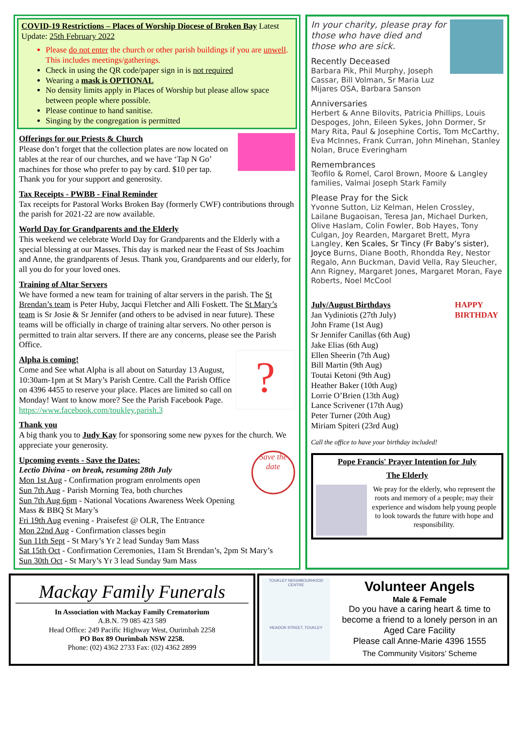COVID-19 Restrictions – Places of Worship Diocese of Broken Bay Latest Update: 25th February 2022
Please do not enter the church or other parish buildings if you are unwell. This includes meetings/gatherings.
Check in using the QR code/paper sign in is not required
Wearing a mask is OPTIONAL
No density limits apply in Places of Worship but please allow space between people where possible.
Please continue to hand sanitise.
Singing by the congregation is permitted
Offerings for our Priests & Church
Please don’t forget that the collection plates are now located on tables at the rear of our churches, and we have ‘Tap N Go’ machines for those who prefer to pay by card. $10 per tap. Thank you for your support and generosity.
Tax Receipts - PWBB - Final Reminder
Tax receipts for Pastoral Works Broken Bay (formerly CWF) contributions through the parish for 2021-22 are now available.
World Day for Grandparents and the Elderly
This weekend we celebrate World Day for Grandparents and the Elderly with a special blessing at our Masses. This day is marked near the Feast of Sts Joachim and Anne, the grandparents of Jesus. Thank you, Grandparents and our elderly, for all you do for your loved ones.
Training of Altar Servers
We have formed a new team for training of altar servers in the parish. The St Brendan’s team is Peter Huby, Jacqui Fletcher and Alli Foskett. The St Mary’s team is Sr Josie & Sr Jennifer (and others to be advised in near future). These teams will be officially in charge of training altar servers. No other person is permitted to train altar servers. If there are any concerns, please see the Parish Office.
?
Alpha is coming!
Come and See what Alpha is all about on Saturday 13 August, 10:30am-1pm at St Mary’s Parish Centre. Call the Parish Office on 4396 4455 to reserve your place. Places are limited so call on Monday! Want to know more? See the Parish Facebook Page. https://www.facebook.com/toukley.parish.3
Thank you
A big thank you to Judy Kay for sponsoring some new pyxes for the church. We appreciate your generosity.
Save the date
Upcoming events - Save the Dates:
Lectio Divina - on break, resuming 28th July
Mon 1st Aug - Confirmation program enrolments open
Sun 7th Aug - Parish Morning Tea, both churches
Sun 7th Aug 6pm - National Vocations Awareness Week Opening Mass & BBQ St Mary’s
Fri 19th Aug evening - Praisefest @ OLR, The Entrance
Mon 22nd Aug - Confirmation classes begin
Sun 11th Sept - St Mary’s Yr 2 lead Sunday 9am Mass
Sat 15th Oct - Confirmation Ceremonies, 11am St Brendan’s, 2pm St Mary’s
Sun 30th Oct - St Mary’s Yr 3 lead Sunday 9am Mass
In your charity, please pray for those who have died and those who are sick.
Recently Deceased
Barbara Pik, Phil Murphy, Joseph Cassar, Bill Volman, Sr Maria Luz Mijares OSA, Barbara Sanson
Anniversaries
Herbert & Anne Bilovits, Patricia Phillips, Louis Despoges, John, Eileen Sykes, John Dormer, Sr Mary Rita, Paul & Josephine Cortis, Tom McCarthy, Eva McInnes, Frank Curran, John Minehan, Stanley Nolan, Bruce Everingham
Remembrances
Teofilo & Romel, Carol Brown, Moore & Langley families, Valmai Joseph Stark Family
Please Pray for the Sick
Yvonne Sutton, Liz Kelman, Helen Crossley, Lailane Bugaoisan, Teresa Jan, Michael Durken, Olive Haslam, Colin Fowler, Bob Hayes, Tony Culgan, Joy Rearden, Margaret Brett, Myra Langley, Ken Scales, Sr Tincy (Fr Baby’s sister), Joyce Burns, Diane Booth, Rhondda Rey, Nestor Regalo, Ann Buckman, David Vella, Ray Sleucher, Ann Rigney, Margaret Jones, Margaret Moran, Faye Roberts, Noel McCool
HAPPY BIRTHDAY
July/August Birthdays
Jan Vydiniotis (27th July)
John Frame (1st Aug)
Sr Jennifer Canillas (6th Aug)
Jake Elias (6th Aug)
Ellen Sheerin (7th Aug)
Bill Martin (9th Aug)
Toutai Ketoni (9th Aug)
Heather Baker (10th Aug)
Lorrie O’Brien (13th Aug)
Lance Scrivener (17th Aug)
Peter Turner (20th Aug)
Miriam Spiteri (23rd Aug)
Call the office to have your birthday included!
Pope Francis' Prayer Intention for July
The Elderly
We pray for the elderly, who represent the roots and memory of a people; may their experience and wisdom help young people to look towards the future with hope and responsibility.
Mackay Family Funerals
In Association with Mackay Family Crematorium
A.B.N. 79 085 423 589
Head Office: 249 Pacific Highway West, Ourimbah 2258
PO Box 89 Ourimbah NSW 2258.
Phone: (02) 4362 2733 Fax: (02) 4362 2899
TOUKLEY NEIGHBOURHOOD CENTRE
HEADOR STREET, TOUKLEY
Volunteer Angels
Male & Female
Do you have a caring heart & time to become a friend to a lonely person in an Aged Care Facility
Please call Anne-Marie 4396 1555
The Community Visitors’ Scheme